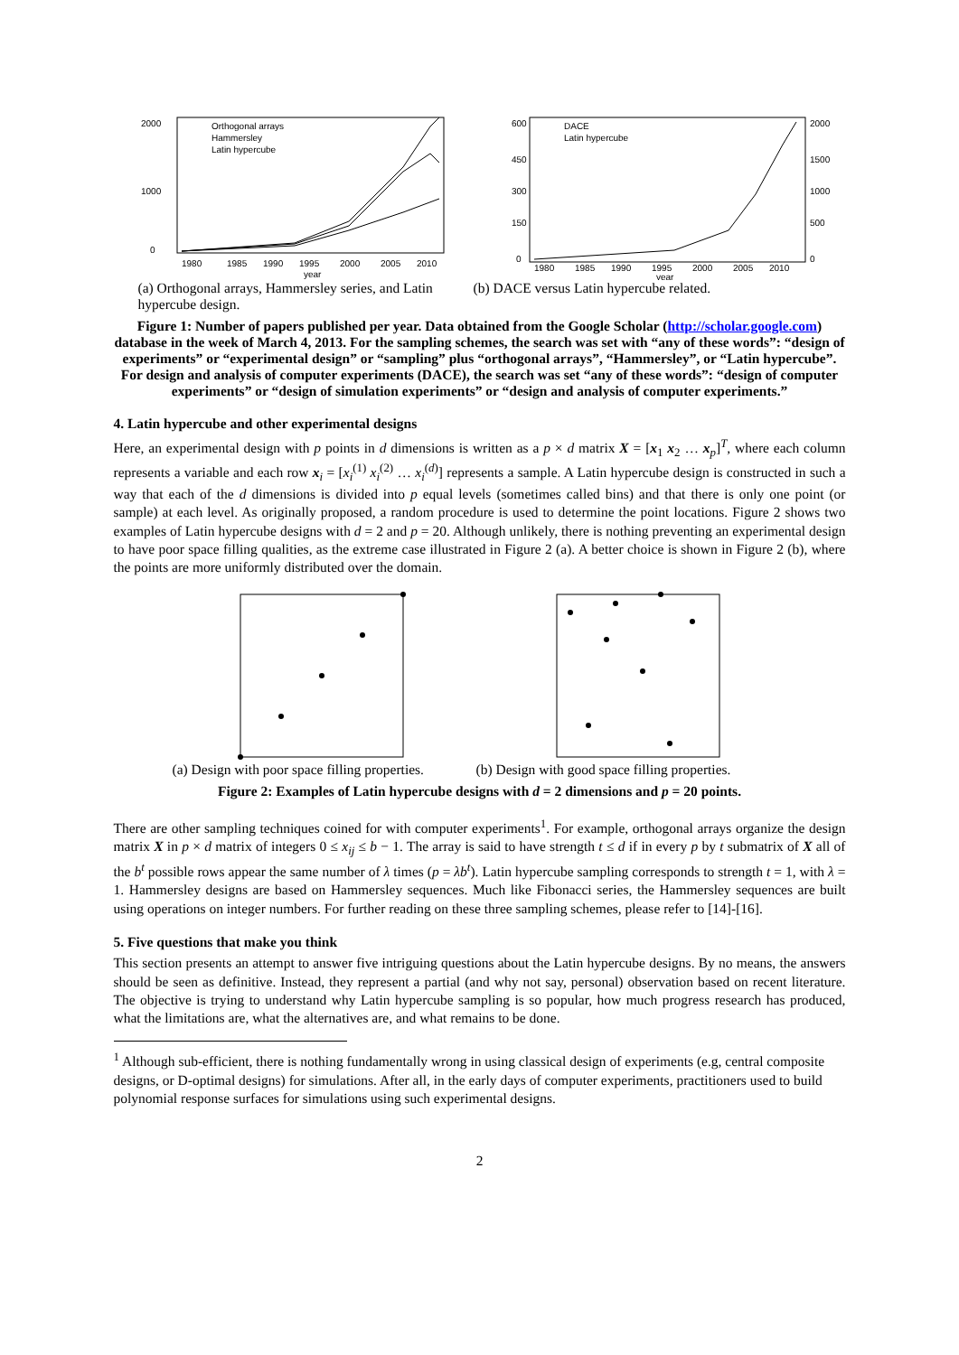2000
1000
0
1980
1985
1990
1995
2000
2005
2010
year
Orthogonal arrays
Hammersley
Latin hypercube
600
450
300
150
0
2000
1500
1000
500
0
1980
1985
1990
1995
2000
2005
2010
year
DACE
Latin hypercube
(a) Orthogonal arrays, Hammersley series, and Latin hypercube design.
(b) DACE versus Latin hypercube related.
Figure 1: Number of papers published per year. Data obtained from the Google Scholar (http://scholar.google.com) database in the week of March 4, 2013. For the sampling schemes, the search was set with “any of these words”: “design of experiments” or “experimental design” or “sampling” plus “orthogonal arrays”, “Hammersley”, or “Latin hypercube”. For design and analysis of computer experiments (DACE), the search was set “any of these words”: “design of computer experiments” or “design of simulation experiments” or “design and analysis of computer experiments.”
4. Latin hypercube and other experimental designs
Here, an experimental design with p points in d dimensions is written as a p × d matrix X = [x<sub>1</sub> x<sub>2</sub> … x<sub>p</sub>]<sup>T</sup>, where each column represents a variable and each row x<sub>i</sub> = [x<sub>i</sub><sup>(1)</sup> x<sub>i</sub><sup>(2)</sup> … x<sub>i</sub><sup>(d)</sup>] represents a sample. A Latin hypercube design is constructed in such a way that each of the d dimensions is divided into p equal levels (sometimes called bins) and that there is only one point (or sample) at each level. As originally proposed, a random procedure is used to determine the point locations. Figure 2 shows two examples of Latin hypercube designs with d = 2 and p = 20. Although unlikely, there is nothing preventing an experimental design to have poor space filling qualities, as the extreme case illustrated in Figure 2 (a). A better choice is shown in Figure 2 (b), where the points are more uniformly distributed over the domain.
(a) Design with poor space filling properties.
(b) Design with good space filling properties.
Figure 2: Examples of Latin hypercube designs with d = 2 dimensions and p = 20 points.
There are other sampling techniques coined for with computer experiments<sup>1</sup>. For example, orthogonal arrays organize the design matrix X in p × d matrix of integers 0 ≤ x<sub>ij</sub> ≤ b − 1. The array is said to have strength t ≤ d if in every p by t submatrix of X all of the b<sup>t</sup> possible rows appear the same number of λ times (p = λb<sup>t</sup>). Latin hypercube sampling corresponds to strength t = 1, with λ = 1. Hammersley designs are based on Hammersley sequences. Much like Fibonacci series, the Hammersley sequences are built using operations on integer numbers. For further reading on these three sampling schemes, please refer to [14]-[16].
5. Five questions that make you think
This section presents an attempt to answer five intriguing questions about the Latin hypercube designs. By no means, the answers should be seen as definitive. Instead, they represent a partial (and why not say, personal) observation based on recent literature. The objective is trying to understand why Latin hypercube sampling is so popular, how much progress research has produced, what the limitations are, what the alternatives are, and what remains to be done.
<sup>1</sup> Although sub-efficient, there is nothing fundamentally wrong in using classical design of experiments (e.g, central composite designs, or D-optimal designs) for simulations. After all, in the early days of computer experiments, practitioners used to build polynomial response surfaces for simulations using such experimental designs.
2